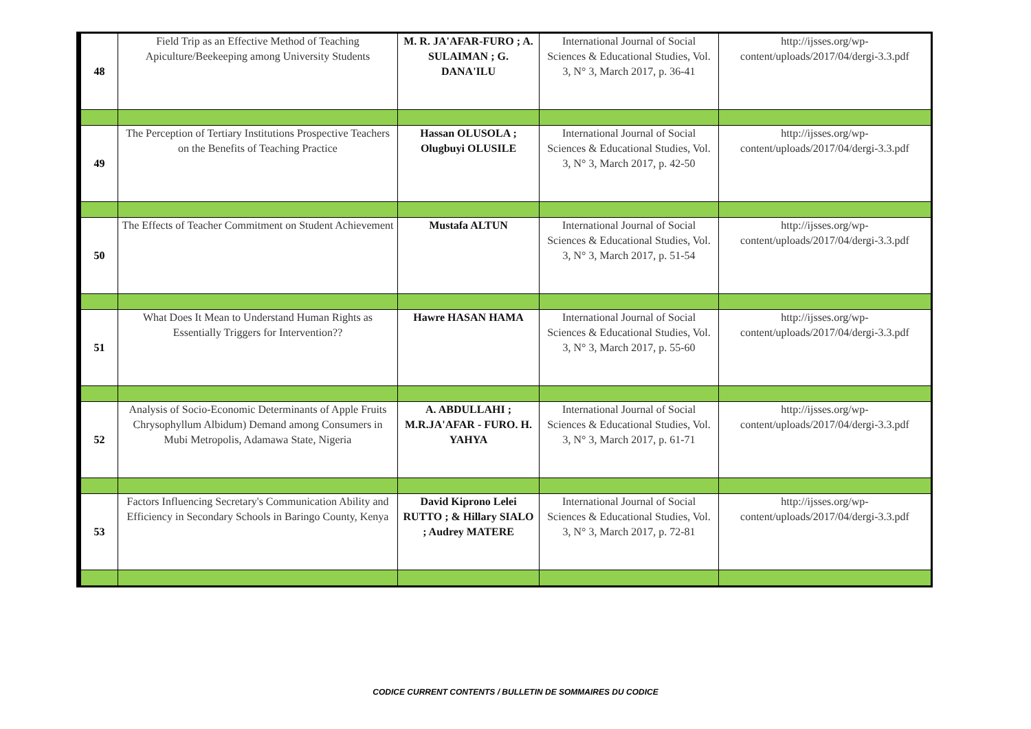| 48 | Field Trip as an Effective Method of Teaching Apiculture/Beekeeping among University Students | M. R. JA'AFAR-FURO ; A. SULAIMAN ; G. DANA'ILU | International Journal of Social Sciences & Educational Studies, Vol. 3, N° 3, March 2017, p. 36-41 | http://ijsses.org/wp-content/uploads/2017/04/dergi-3.3.pdf |
| 49 | The Perception of Tertiary Institutions Prospective Teachers on the Benefits of Teaching Practice | Hassan OLUSOLA ; Olugbuyi OLUSILE | International Journal of Social Sciences & Educational Studies, Vol. 3, N° 3, March 2017, p. 42-50 | http://ijsses.org/wp-content/uploads/2017/04/dergi-3.3.pdf |
| 50 | The Effects of Teacher Commitment on Student Achievement | Mustafa ALTUN | International Journal of Social Sciences & Educational Studies, Vol. 3, N° 3, March 2017, p. 51-54 | http://ijsses.org/wp-content/uploads/2017/04/dergi-3.3.pdf |
| 51 | What Does It Mean to Understand Human Rights as Essentially Triggers for Intervention?? | Hawre HASAN HAMA | International Journal of Social Sciences & Educational Studies, Vol. 3, N° 3, March 2017, p. 55-60 | http://ijsses.org/wp-content/uploads/2017/04/dergi-3.3.pdf |
| 52 | Analysis of Socio-Economic Determinants of Apple Fruits Chrysophyllum Albidum) Demand among Consumers in Mubi Metropolis, Adamawa State, Nigeria | A. ABDULLAHI ; M.R.JA'AFAR - FURO. H. YAHYA | International Journal of Social Sciences & Educational Studies, Vol. 3, N° 3, March 2017, p. 61-71 | http://ijsses.org/wp-content/uploads/2017/04/dergi-3.3.pdf |
| 53 | Factors Influencing Secretary's Communication Ability and Efficiency in Secondary Schools in Baringo County, Kenya | David Kiprono Lelei RUTTO ; & Hillary SIALO ; Audrey MATERE | International Journal of Social Sciences & Educational Studies, Vol. 3, N° 3, March 2017, p. 72-81 | http://ijsses.org/wp-content/uploads/2017/04/dergi-3.3.pdf |
CODICE CURRENT CONTENTS / BULLETIN DE SOMMAIRES DU CODICE